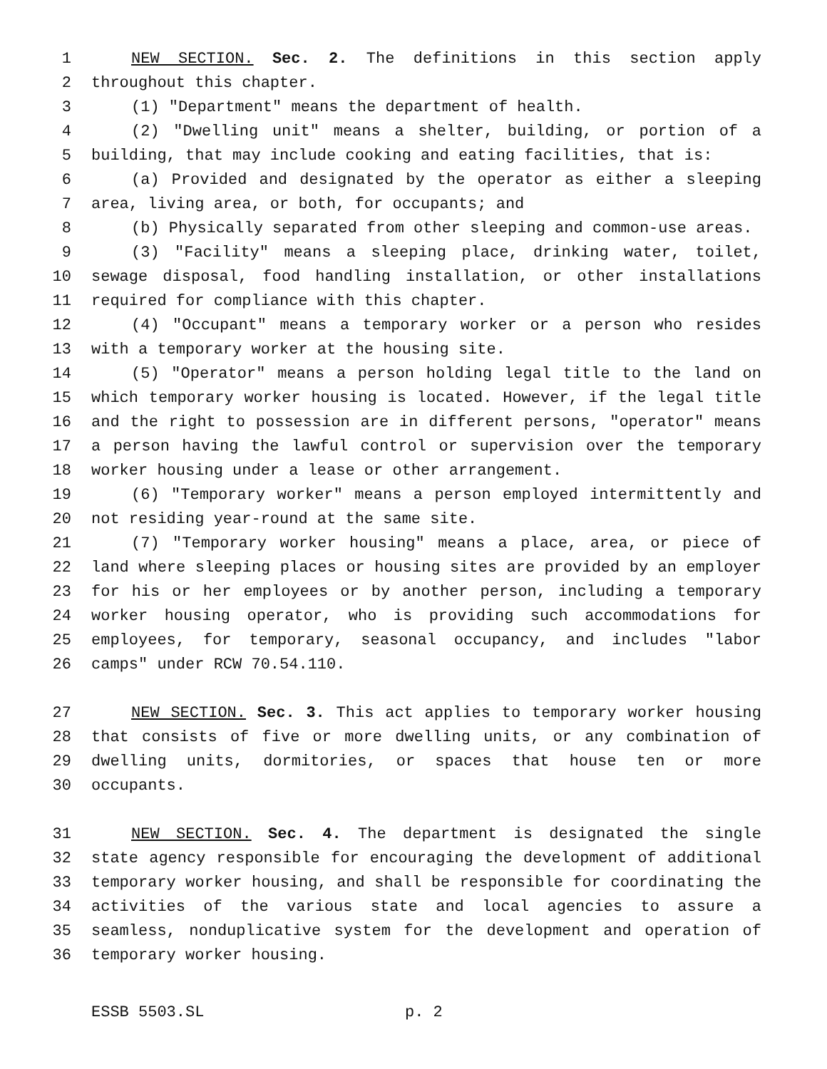1 NEW SECTION. Sec. 2. The definitions in this section apply
2 throughout this chapter.
3 (1) "Department" means the department of health.
4 (2) "Dwelling unit" means a shelter, building, or portion of a
5 building, that may include cooking and eating facilities, that is:
6 (a) Provided and designated by the operator as either a sleeping
7 area, living area, or both, for occupants; and
8 (b) Physically separated from other sleeping and common-use areas.
9 (3) "Facility" means a sleeping place, drinking water, toilet,
10 sewage disposal, food handling installation, or other installations
11 required for compliance with this chapter.
12 (4) "Occupant" means a temporary worker or a person who resides
13 with a temporary worker at the housing site.
14 (5) "Operator" means a person holding legal title to the land on
15 which temporary worker housing is located. However, if the legal title
16 and the right to possession are in different persons, "operator" means
17 a person having the lawful control or supervision over the temporary
18 worker housing under a lease or other arrangement.
19 (6) "Temporary worker" means a person employed intermittently and
20 not residing year-round at the same site.
21 (7) "Temporary worker housing" means a place, area, or piece of
22 land where sleeping places or housing sites are provided by an employer
23 for his or her employees or by another person, including a temporary
24 worker housing operator, who is providing such accommodations for
25 employees, for temporary, seasonal occupancy, and includes "labor
26 camps" under RCW 70.54.110.
27 NEW SECTION. Sec. 3. This act applies to temporary worker housing
28 that consists of five or more dwelling units, or any combination of
29 dwelling units, dormitories, or spaces that house ten or more
30 occupants.
31 NEW SECTION. Sec. 4. The department is designated the single
32 state agency responsible for encouraging the development of additional
33 temporary worker housing, and shall be responsible for coordinating the
34 activities of the various state and local agencies to assure a
35 seamless, nonduplicative system for the development and operation of
36 temporary worker housing.
ESSB 5503.SL p. 2